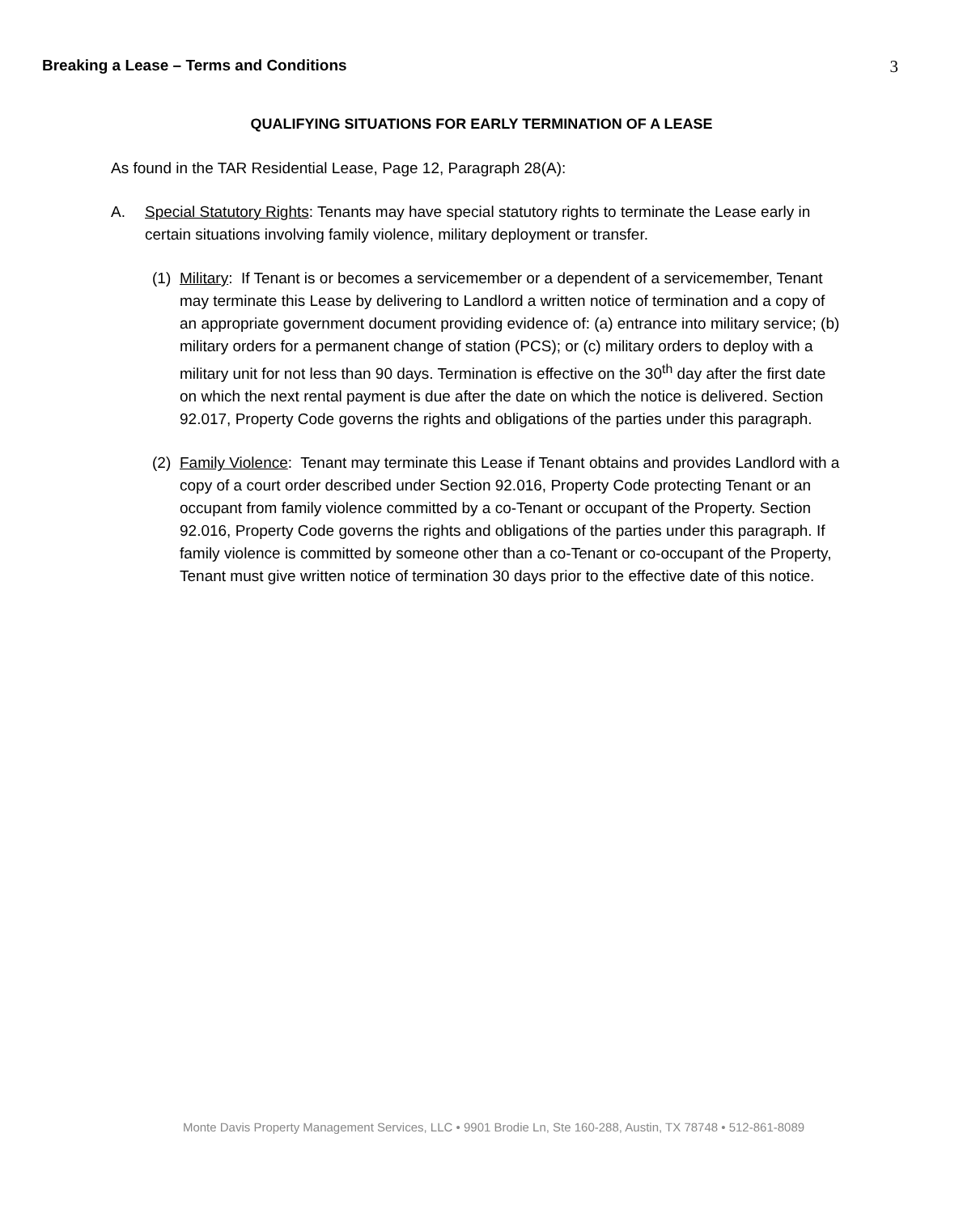Breaking a Lease – Terms and Conditions 3
QUALIFYING SITUATIONS FOR EARLY TERMINATION OF A LEASE
As found in the TAR Residential Lease, Page 12, Paragraph 28(A):
A. Special Statutory Rights: Tenants may have special statutory rights to terminate the Lease early in certain situations involving family violence, military deployment or transfer.
(1)
Military: If Tenant is or becomes a servicemember or a dependent of a servicemember, Tenant may terminate this Lease by delivering to Landlord a written notice of termination and a copy of an appropriate government document providing evidence of: (a) entrance into military service; (b) military orders for a permanent change of station (PCS); or (c) military orders to deploy with a military unit for not less than 90 days. Termination is effective on the 30<sup>th</sup> day after the first date on which the next rental payment is due after the date on which the notice is delivered. Section 92.017, Property Code governs the rights and obligations of the parties under this paragraph.
(2)
Family Violence: Tenant may terminate this Lease if Tenant obtains and provides Landlord with a copy of a court order described under Section 92.016, Property Code protecting Tenant or an occupant from family violence committed by a co-Tenant or occupant of the Property. Section 92.016, Property Code governs the rights and obligations of the parties under this paragraph. If family violence is committed by someone other than a co-Tenant or co-occupant of the Property, Tenant must give written notice of termination 30 days prior to the effective date of this notice.
Monte Davis Property Management Services, LLC • 9901 Brodie Ln, Ste 160-288, Austin, TX 78748 • 512-861-8089